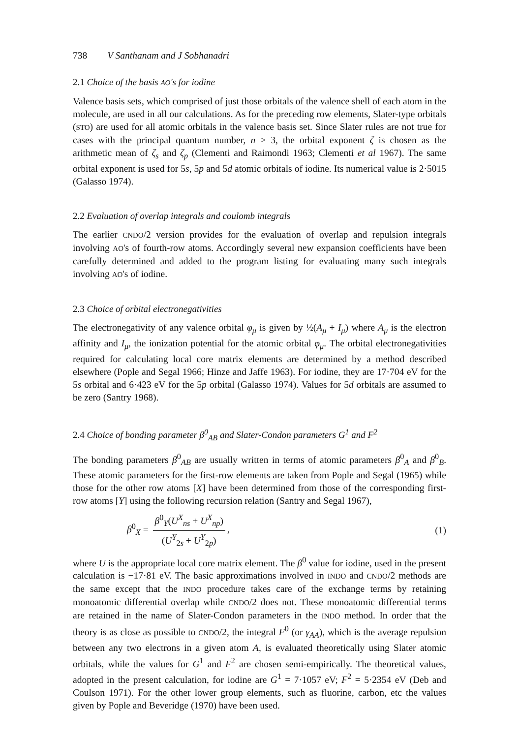738 V Santhanam and J Sobhanadri
2.1 Choice of the basis AO's for iodine
Valence basis sets, which comprised of just those orbitals of the valence shell of each atom in the molecule, are used in all our calculations. As for the preceding row elements, Slater-type orbitals (STO) are used for all atomic orbitals in the valence basis set. Since Slater rules are not true for cases with the principal quantum number, n > 3, the orbital exponent ζ is chosen as the arithmetic mean of ζ<sub>s</sub> and ζ<sub>p</sub> (Clementi and Raimondi 1963; Clementi et al 1967). The same orbital exponent is used for 5s, 5p and 5d atomic orbitals of iodine. Its numerical value is 2·5015 (Galasso 1974).
2.2 Evaluation of overlap integrals and coulomb integrals
The earlier CNDO/2 version provides for the evaluation of overlap and repulsion integrals involving AO's of fourth-row atoms. Accordingly several new expansion coefficients have been carefully determined and added to the program listing for evaluating many such integrals involving AO's of iodine.
2.3 Choice of orbital electronegativities
The electronegativity of any valence orbital φ<sub>μ</sub> is given by ½(A<sub>μ</sub> + I<sub>μ</sub>) where A<sub>μ</sub> is the electron affinity and I<sub>μ</sub>, the ionization potential for the atomic orbital φ<sub>μ</sub>. The orbital electronegativities required for calculating local core matrix elements are determined by a method described elsewhere (Pople and Segal 1966; Hinze and Jaffe 1963). For iodine, they are 17·704 eV for the 5s orbital and 6·423 eV for the 5p orbital (Galasso 1974). Values for 5d orbitals are assumed to be zero (Santry 1968).
2.4 Choice of bonding parameter β<sup>0</sup><sub>AB</sub> and Slater-Condon parameters G<sup>1</sup> and F<sup>2</sup>
The bonding parameters β<sup>0</sup><sub>AB</sub> are usually written in terms of atomic parameters β<sup>0</sup><sub>A</sub> and β<sup>0</sup><sub>B</sub>. These atomic parameters for the first-row elements are taken from Pople and Segal (1965) while those for the other row atoms [X] have been determined from those of the corresponding first-row atoms [Y] using the following recursion relation (Santry and Segal 1967),
β<sup>0</sup><sub>X</sub> = β<sup>0</sup><sub>Y</sub>(U<sup>X</sup><sub>ns</sub> + U<sup>X</sup><sub>np</sub>) (U<sup>Y</sup><sub>2s</sub> + U<sup>Y</sup><sub>2p</sub>),
(1)
where U is the appropriate local core matrix element. The β<sup>0</sup> value for iodine, used in the present calculation is −17·81 eV. The basic approximations involved in INDO and CNDO/2 methods are the same except that the INDO procedure takes care of the exchange terms by retaining monoatomic differential overlap while CNDO/2 does not. These monoatomic differential terms are retained in the name of Slater-Condon parameters in the INDO method. In order that the theory is as close as possible to CNDO/2, the integral F<sup>0</sup> (or γ<sub>AA</sub>), which is the average repulsion between any two electrons in a given atom A, is evaluated theoretically using Slater atomic orbitals, while the values for G<sup>1</sup> and F<sup>2</sup> are chosen semi-empirically. The theoretical values, adopted in the present calculation, for iodine are G<sup>1</sup> = 7·1057 eV; F<sup>2</sup> = 5·2354 eV (Deb and Coulson 1971). For the other lower group elements, such as fluorine, carbon, etc the values given by Pople and Beveridge (1970) have been used.